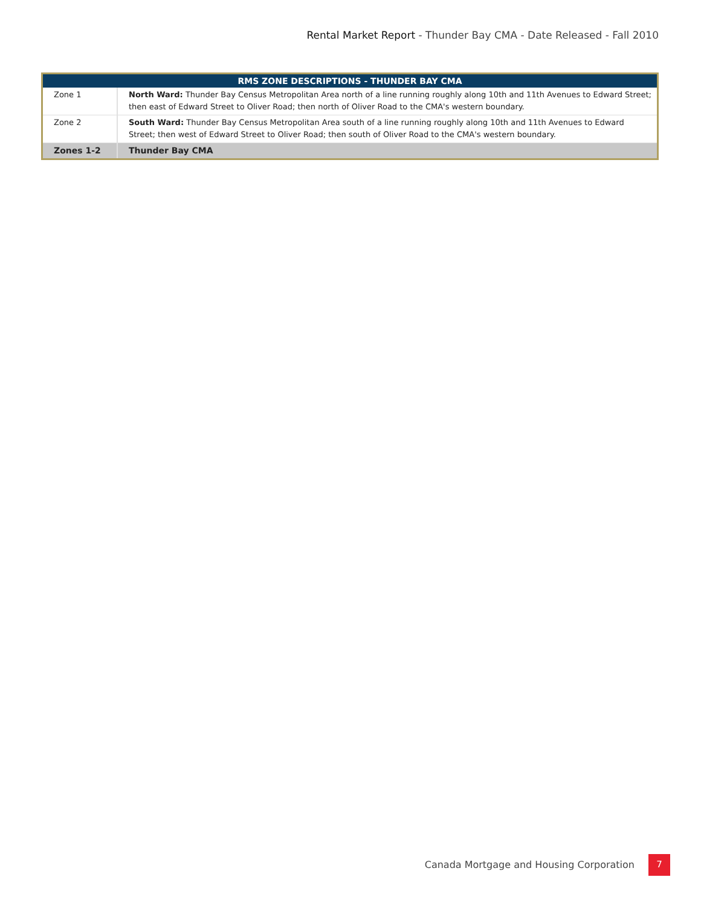Rental Market Report - Thunder Bay CMA - Date Released - Fall 2010
| RMS ZONE DESCRIPTIONS - THUNDER BAY CMA | |
| --- | --- |
| Zone 1 | North Ward: Thunder Bay Census Metropolitan Area north of a line running roughly along 10th and 11th Avenues to Edward Street; then east of Edward Street to Oliver Road; then north of Oliver Road to the CMA's western boundary. |
| Zone 2 | South Ward: Thunder Bay Census Metropolitan Area south of a line running roughly along 10th and 11th Avenues to Edward Street; then west of Edward Street to Oliver Road; then south of Oliver Road to the CMA's western boundary. |
| Zones 1-2 | Thunder Bay CMA |
Canada Mortgage and Housing Corporation
7